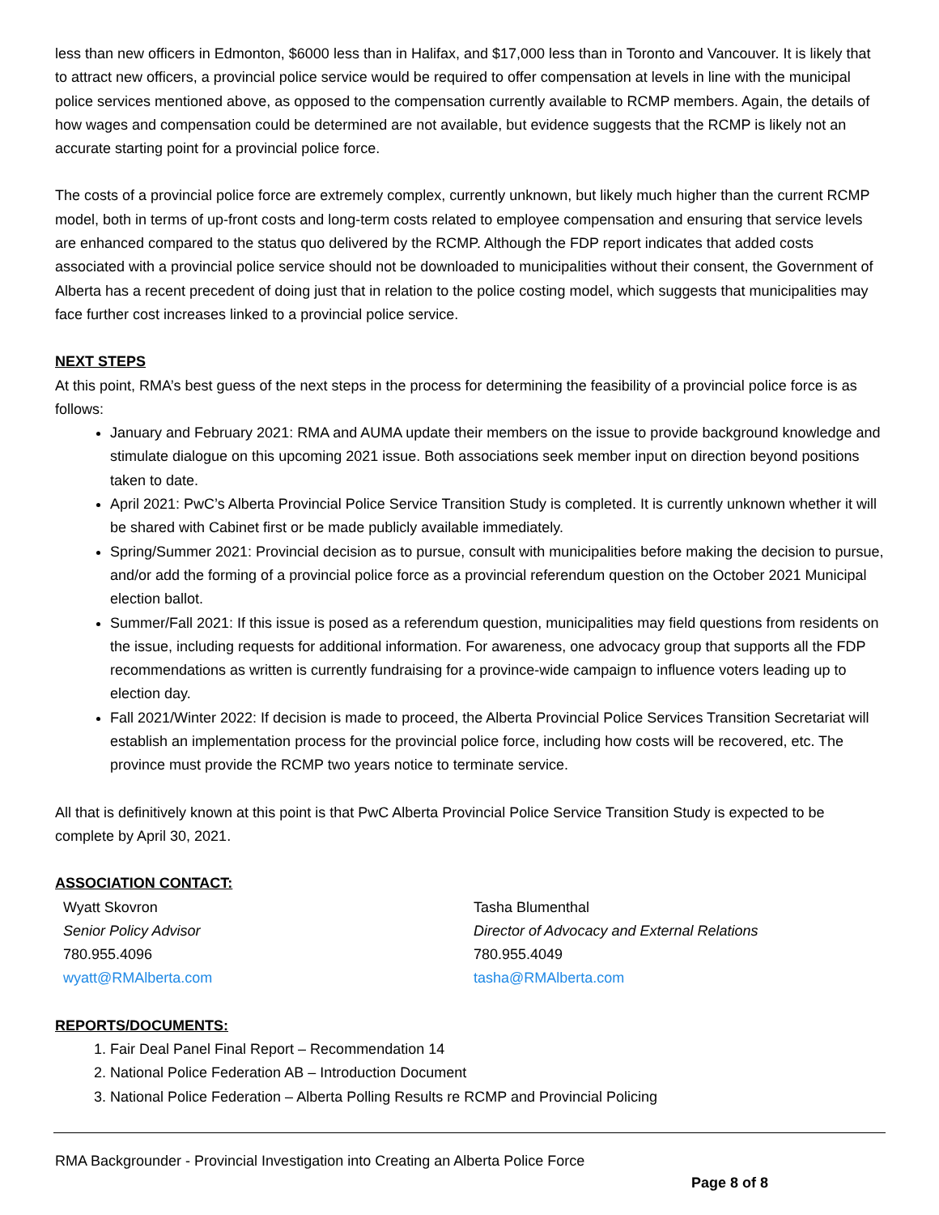less than new officers in Edmonton, $6000 less than in Halifax, and $17,000 less than in Toronto and Vancouver. It is likely that to attract new officers, a provincial police service would be required to offer compensation at levels in line with the municipal police services mentioned above, as opposed to the compensation currently available to RCMP members. Again, the details of how wages and compensation could be determined are not available, but evidence suggests that the RCMP is likely not an accurate starting point for a provincial police force.
The costs of a provincial police force are extremely complex, currently unknown, but likely much higher than the current RCMP model, both in terms of up-front costs and long-term costs related to employee compensation and ensuring that service levels are enhanced compared to the status quo delivered by the RCMP. Although the FDP report indicates that added costs associated with a provincial police service should not be downloaded to municipalities without their consent, the Government of Alberta has a recent precedent of doing just that in relation to the police costing model, which suggests that municipalities may face further cost increases linked to a provincial police service.
NEXT STEPS
At this point, RMA’s best guess of the next steps in the process for determining the feasibility of a provincial police force is as follows:
January and February 2021: RMA and AUMA update their members on the issue to provide background knowledge and stimulate dialogue on this upcoming 2021 issue. Both associations seek member input on direction beyond positions taken to date.
April 2021: PwC’s Alberta Provincial Police Service Transition Study is completed. It is currently unknown whether it will be shared with Cabinet first or be made publicly available immediately.
Spring/Summer 2021: Provincial decision as to pursue, consult with municipalities before making the decision to pursue, and/or add the forming of a provincial police force as a provincial referendum question on the October 2021 Municipal election ballot.
Summer/Fall 2021: If this issue is posed as a referendum question, municipalities may field questions from residents on the issue, including requests for additional information. For awareness, one advocacy group that supports all the FDP recommendations as written is currently fundraising for a province-wide campaign to influence voters leading up to election day.
Fall 2021/Winter 2022: If decision is made to proceed, the Alberta Provincial Police Services Transition Secretariat will establish an implementation process for the provincial police force, including how costs will be recovered, etc. The province must provide the RCMP two years notice to terminate service.
All that is definitively known at this point is that PwC Alberta Provincial Police Service Transition Study is expected to be complete by April 30, 2021.
ASSOCIATION CONTACT:
Wyatt Skovron
Senior Policy Advisor
780.955.4096
wyatt@RMAlberta.com
Tasha Blumenthal
Director of Advocacy and External Relations
780.955.4049
tasha@RMAlberta.com
REPORTS/DOCUMENTS:
1. Fair Deal Panel Final Report – Recommendation 14
2. National Police Federation AB – Introduction Document
3. National Police Federation – Alberta Polling Results re RCMP and Provincial Policing
RMA Backgrounder - Provincial Investigation into Creating an Alberta Police Force
Page 8 of 8